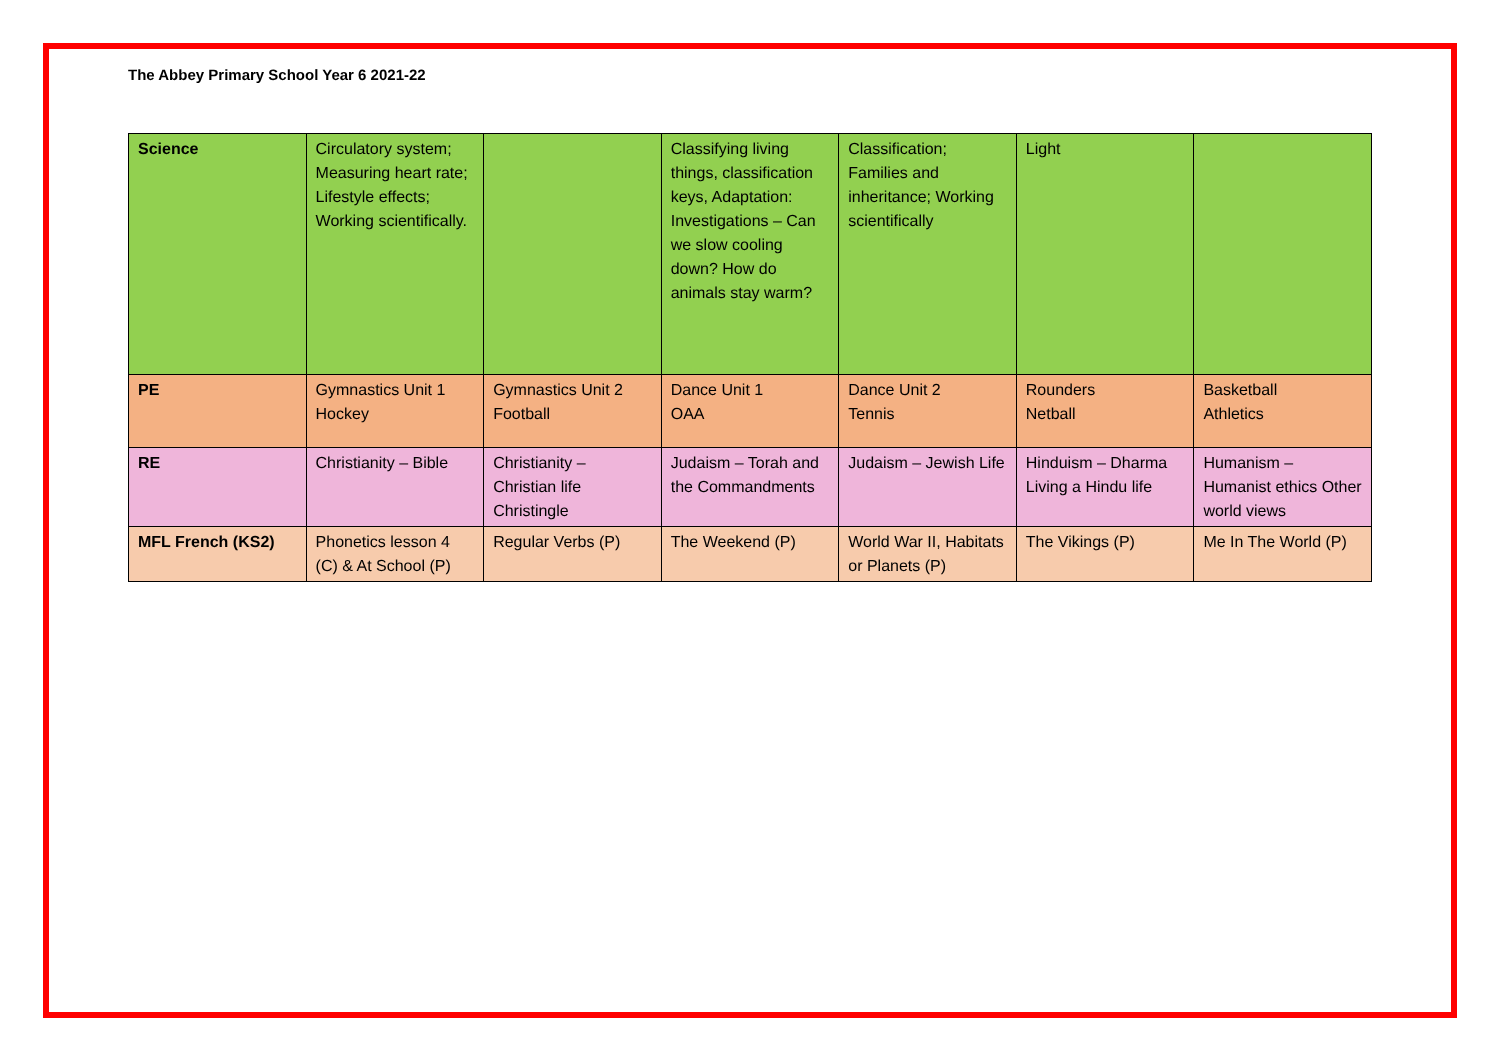The Abbey Primary School Year 6 2021-22
| Science | Circulatory system; Measuring heart rate; Lifestyle effects; Working scientifically. | | Classifying living things, classification keys, Adaptation: Investigations – Can we slow cooling down? How do animals stay warm? | Classification; Families and inheritance; Working scientifically | Light | |
| PE | Gymnastics Unit 1 Hockey | Gymnastics Unit 2 Football | Dance Unit 1 OAA | Dance Unit 2 Tennis | Rounders Netball | Basketball Athletics |
| RE | Christianity – Bible | Christianity – Christian life Christingle | Judaism – Torah and the Commandments | Judaism – Jewish Life | Hinduism – Dharma Living a Hindu life | Humanism – Humanist ethics Other world views |
| MFL French (KS2) | Phonetics lesson 4 (C) & At School (P) | Regular Verbs (P) | The Weekend (P) | World War II, Habitats or Planets (P) | The Vikings (P) | Me In The World (P) |